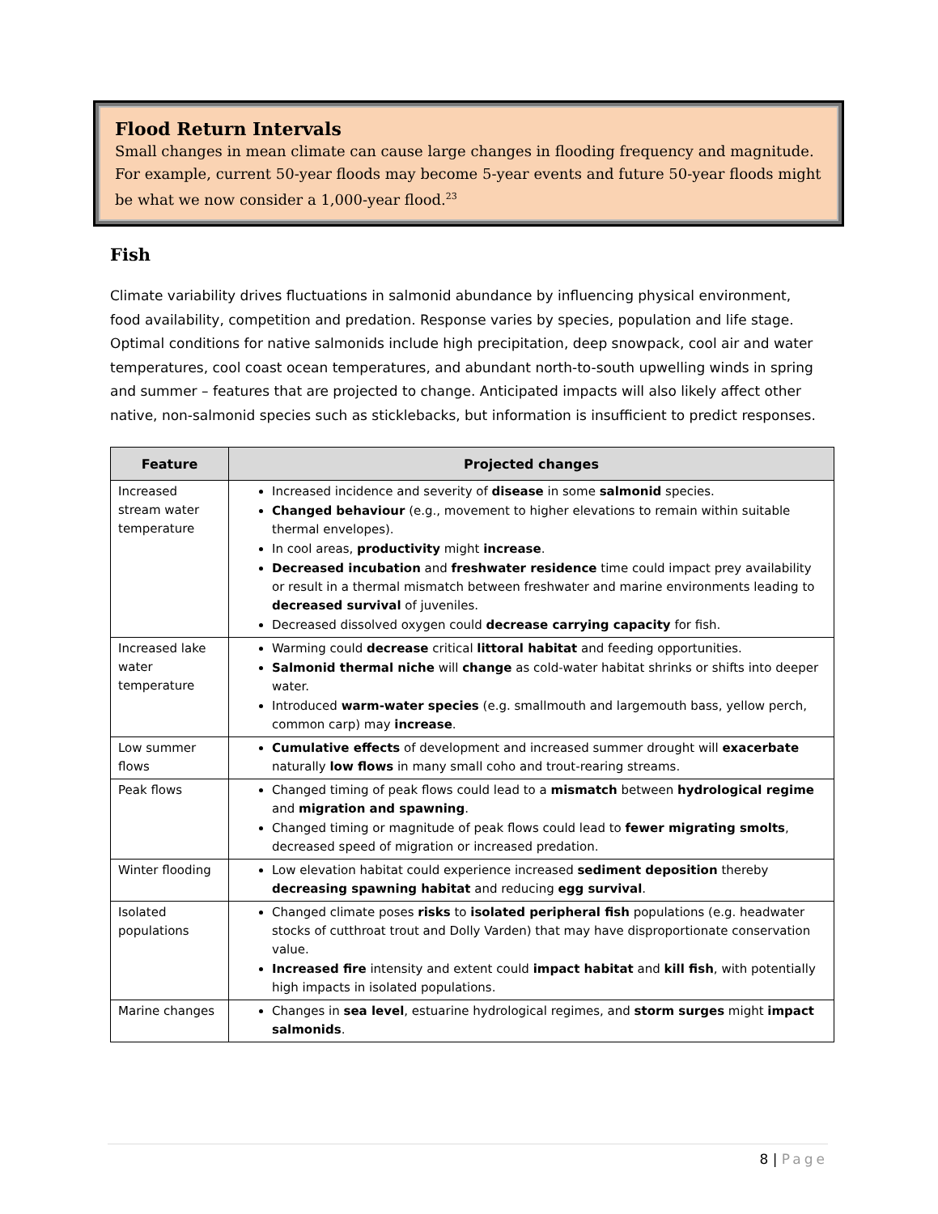Flood Return Intervals
Small changes in mean climate can cause large changes in flooding frequency and magnitude. For example, current 50-year floods may become 5-year events and future 50-year floods might be what we now consider a 1,000-year flood.<sup>23</sup>
Fish
Climate variability drives fluctuations in salmonid abundance by influencing physical environment, food availability, competition and predation. Response varies by species, population and life stage. Optimal conditions for native salmonids include high precipitation, deep snowpack, cool air and water temperatures, cool coast ocean temperatures, and abundant north-to-south upwelling winds in spring and summer – features that are projected to change. Anticipated impacts will also likely affect other native, non-salmonid species such as sticklebacks, but information is insufficient to predict responses.
| Feature | Projected changes |
| --- | --- |
| Increased stream water temperature | Increased incidence and severity of disease in some salmonid species. Changed behaviour (e.g., movement to higher elevations to remain within suitable thermal envelopes). In cool areas, productivity might increase . Decreased incubation and freshwater residence time could impact prey availability or result in a thermal mismatch between freshwater and marine environments leading to decreased survival of juveniles. Decreased dissolved oxygen could decrease carrying capacity for fish. |
| Increased lake water temperature | Warming could decrease critical littoral habitat and feeding opportunities. Salmonid thermal niche will change as cold-water habitat shrinks or shifts into deeper water. Introduced warm-water species (e.g. smallmouth and largemouth bass, yellow perch, common carp) may increase . |
| Low summer flows | Cumulative effects of development and increased summer drought will exacerbate naturally low flows in many small coho and trout-rearing streams. |
| Peak flows | Changed timing of peak flows could lead to a mismatch between hydrological regime and migration and spawning . Changed timing or magnitude of peak flows could lead to fewer migrating smolts , decreased speed of migration or increased predation. |
| Winter flooding | Low elevation habitat could experience increased sediment deposition thereby decreasing spawning habitat and reducing egg survival . |
| Isolated populations | Changed climate poses risks to isolated peripheral fish populations (e.g. headwater stocks of cutthroat trout and Dolly Varden) that may have disproportionate conservation value. Increased fire intensity and extent could impact habitat and kill fish , with potentially high impacts in isolated populations. |
| Marine changes | Changes in sea level , estuarine hydrological regimes, and storm surges might impact salmonids . |
8 | Page